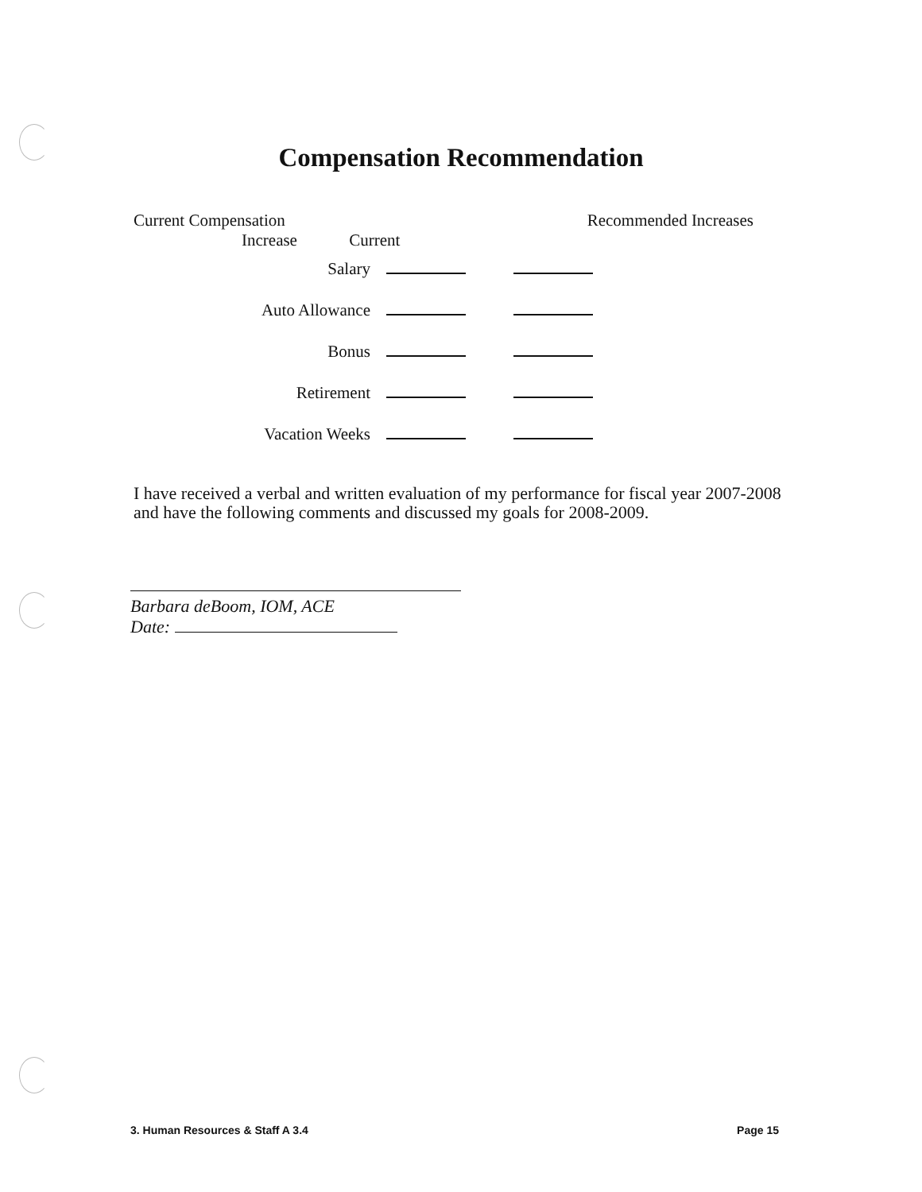Compensation Recommendation
Current Compensation Recommended Increases
Increase Current
Salary
Auto Allowance
Bonus
Retirement
Vacation Weeks
I have received a verbal and written evaluation of my performance for fiscal year 2007-2008 and have the following comments and discussed my goals for 2008-2009.
Barbara deBoom, IOM, ACE
Date:
3. Human Resources & Staff A 3.4 Page 15